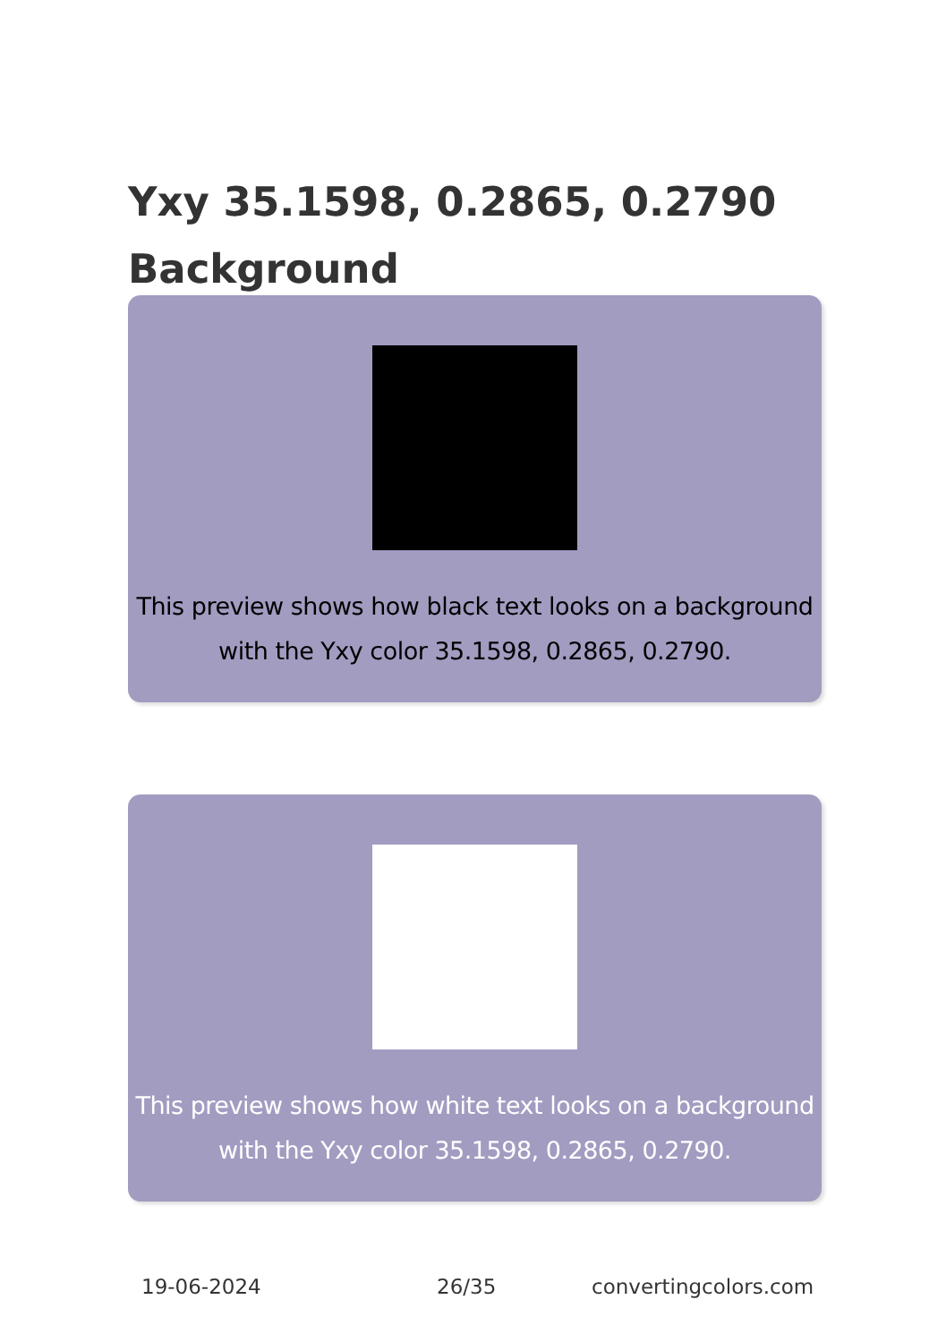Yxy 35.1598, 0.2865, 0.2790
Background
This preview shows how black text looks on a background with the Yxy color 35.1598, 0.2865, 0.2790.
This preview shows how white text looks on a background with the Yxy color 35.1598, 0.2865, 0.2790.
19-06-2024 26/35 convertingcolors.com